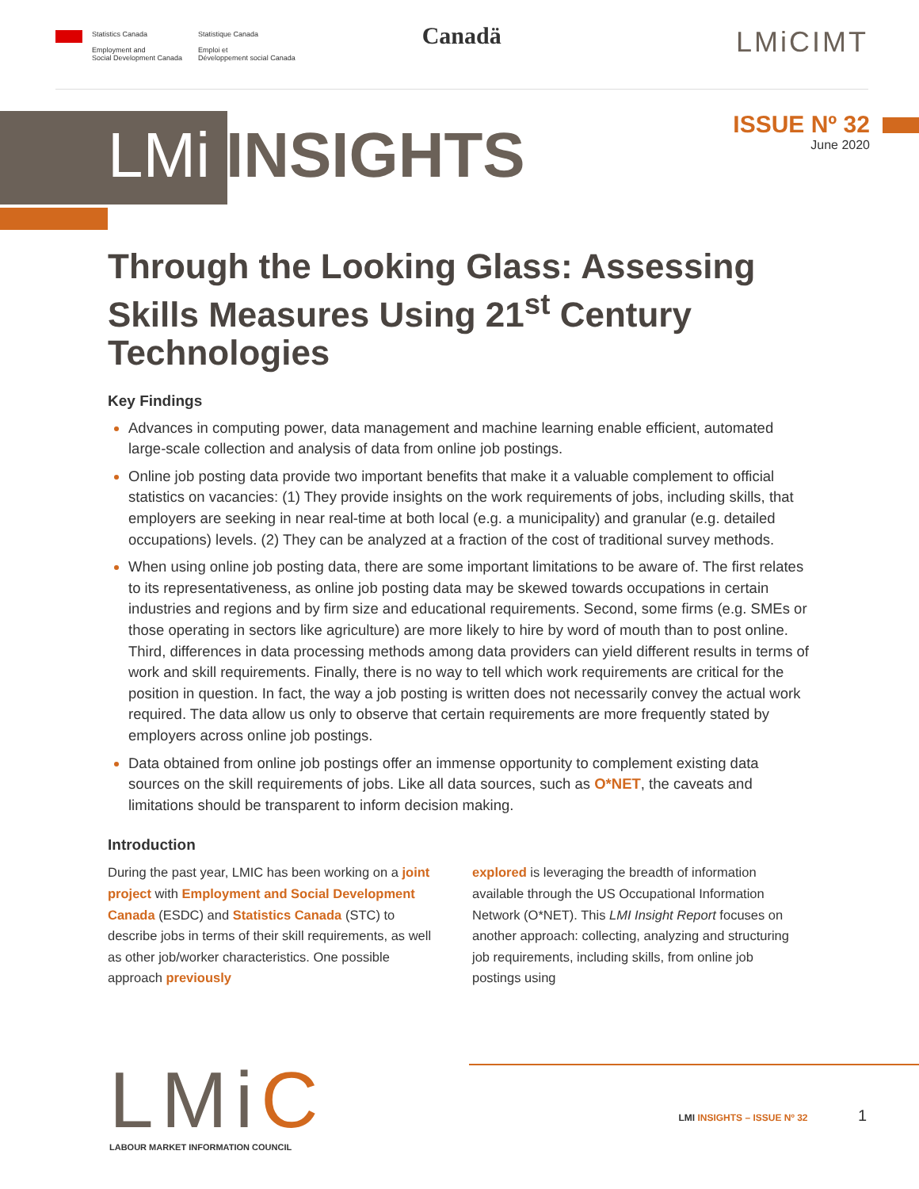Statistics Canada
Employment and
Social Development Canada
Statistique Canada
Emploi et
Développement social Canada
Canadä
LMiCIMT
LMi INSIGHTS
ISSUE Nº 32
June 2020
Through the Looking Glass: Assessing Skills Measures Using 21<sup>st</sup> Century Technologies
Key Findings
Advances in computing power, data management and machine learning enable efficient, automated large-scale collection and analysis of data from online job postings.
Online job posting data provide two important benefits that make it a valuable complement to official statistics on vacancies: (1) They provide insights on the work requirements of jobs, including skills, that employers are seeking in near real-time at both local (e.g. a municipality) and granular (e.g. detailed occupations) levels. (2) They can be analyzed at a fraction of the cost of traditional survey methods.
When using online job posting data, there are some important limitations to be aware of. The first relates to its representativeness, as online job posting data may be skewed towards occupations in certain industries and regions and by firm size and educational requirements. Second, some firms (e.g. SMEs or those operating in sectors like agriculture) are more likely to hire by word of mouth than to post online. Third, differences in data processing methods among data providers can yield different results in terms of work and skill requirements. Finally, there is no way to tell which work requirements are critical for the position in question. In fact, the way a job posting is written does not necessarily convey the actual work required. The data allow us only to observe that certain requirements are more frequently stated by employers across online job postings.
Data obtained from online job postings offer an immense opportunity to complement existing data sources on the skill requirements of jobs. Like all data sources, such as O*NET, the caveats and limitations should be transparent to inform decision making.
Introduction
During the past year, LMIC has been working on a joint project with Employment and Social Development Canada (ESDC) and Statistics Canada (STC) to describe jobs in terms of their skill requirements, as well as other job/worker characteristics. One possible approach previously
explored is leveraging the breadth of information available through the US Occupational Information Network (O*NET). This LMI Insight Report focuses on another approach: collecting, analyzing and structuring job requirements, including skills, from online job postings using
LMiC
LABOUR MARKET INFORMATION COUNCIL
LMI INSIGHTS – ISSUE Nº 32 1